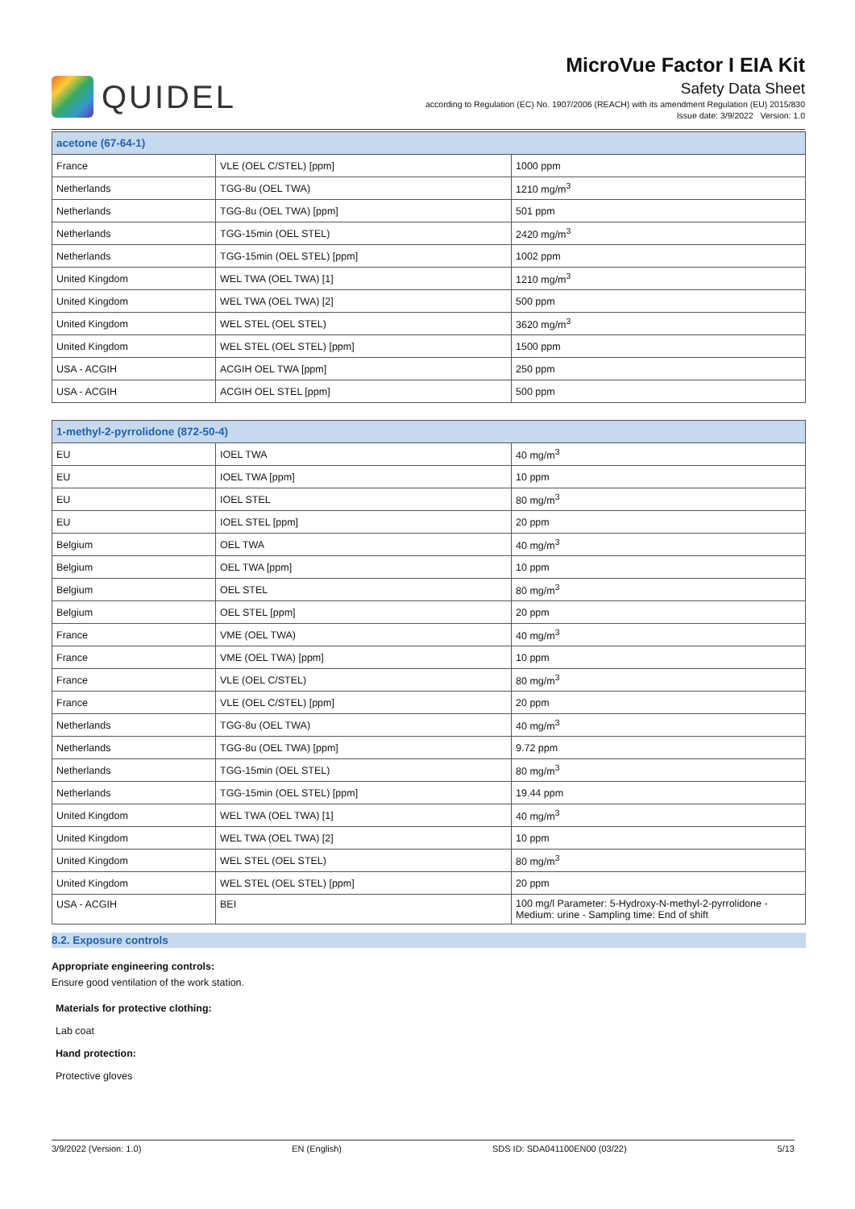QUIDEL
MicroVue Factor I EIA Kit
Safety Data Sheet
according to Regulation (EC) No. 1907/2006 (REACH) with its amendment Regulation (EU) 2015/830
Issue date: 3/9/2022 Version: 1.0
| acetone (67-64-1) | | |
| --- | --- | --- |
| France | VLE (OEL C/STEL) [ppm] | 1000 ppm |
| Netherlands | TGG-8u (OEL TWA) | 1210 mg/m<sup>3</sup> |
| Netherlands | TGG-8u (OEL TWA) [ppm] | 501 ppm |
| Netherlands | TGG-15min (OEL STEL) | 2420 mg/m<sup>3</sup> |
| Netherlands | TGG-15min (OEL STEL) [ppm] | 1002 ppm |
| United Kingdom | WEL TWA (OEL TWA) [1] | 1210 mg/m<sup>3</sup> |
| United Kingdom | WEL TWA (OEL TWA) [2] | 500 ppm |
| United Kingdom | WEL STEL (OEL STEL) | 3620 mg/m<sup>3</sup> |
| United Kingdom | WEL STEL (OEL STEL) [ppm] | 1500 ppm |
| USA - ACGIH | ACGIH OEL TWA [ppm] | 250 ppm |
| USA - ACGIH | ACGIH OEL STEL [ppm] | 500 ppm |
| 1-methyl-2-pyrrolidone (872-50-4) | | |
| --- | --- | --- |
| EU | IOEL TWA | 40 mg/m<sup>3</sup> |
| EU | IOEL TWA [ppm] | 10 ppm |
| EU | IOEL STEL | 80 mg/m<sup>3</sup> |
| EU | IOEL STEL [ppm] | 20 ppm |
| Belgium | OEL TWA | 40 mg/m<sup>3</sup> |
| Belgium | OEL TWA [ppm] | 10 ppm |
| Belgium | OEL STEL | 80 mg/m<sup>3</sup> |
| Belgium | OEL STEL [ppm] | 20 ppm |
| France | VME (OEL TWA) | 40 mg/m<sup>3</sup> |
| France | VME (OEL TWA) [ppm] | 10 ppm |
| France | VLE (OEL C/STEL) | 80 mg/m<sup>3</sup> |
| France | VLE (OEL C/STEL) [ppm] | 20 ppm |
| Netherlands | TGG-8u (OEL TWA) | 40 mg/m<sup>3</sup> |
| Netherlands | TGG-8u (OEL TWA) [ppm] | 9.72 ppm |
| Netherlands | TGG-15min (OEL STEL) | 80 mg/m<sup>3</sup> |
| Netherlands | TGG-15min (OEL STEL) [ppm] | 19.44 ppm |
| United Kingdom | WEL TWA (OEL TWA) [1] | 40 mg/m<sup>3</sup> |
| United Kingdom | WEL TWA (OEL TWA) [2] | 10 ppm |
| United Kingdom | WEL STEL (OEL STEL) | 80 mg/m<sup>3</sup> |
| United Kingdom | WEL STEL (OEL STEL) [ppm] | 20 ppm |
| USA - ACGIH | BEI | 100 mg/l Parameter: 5-Hydroxy-N-methyl-2-pyrrolidone - Medium: urine - Sampling time: End of shift |
8.2. Exposure controls
Appropriate engineering controls:
Ensure good ventilation of the work station.
Materials for protective clothing:
Lab coat
Hand protection:
Protective gloves
3/9/2022 (Version: 1.0) EN (English) SDS ID: SDA041100EN00 (03/22) 5/13